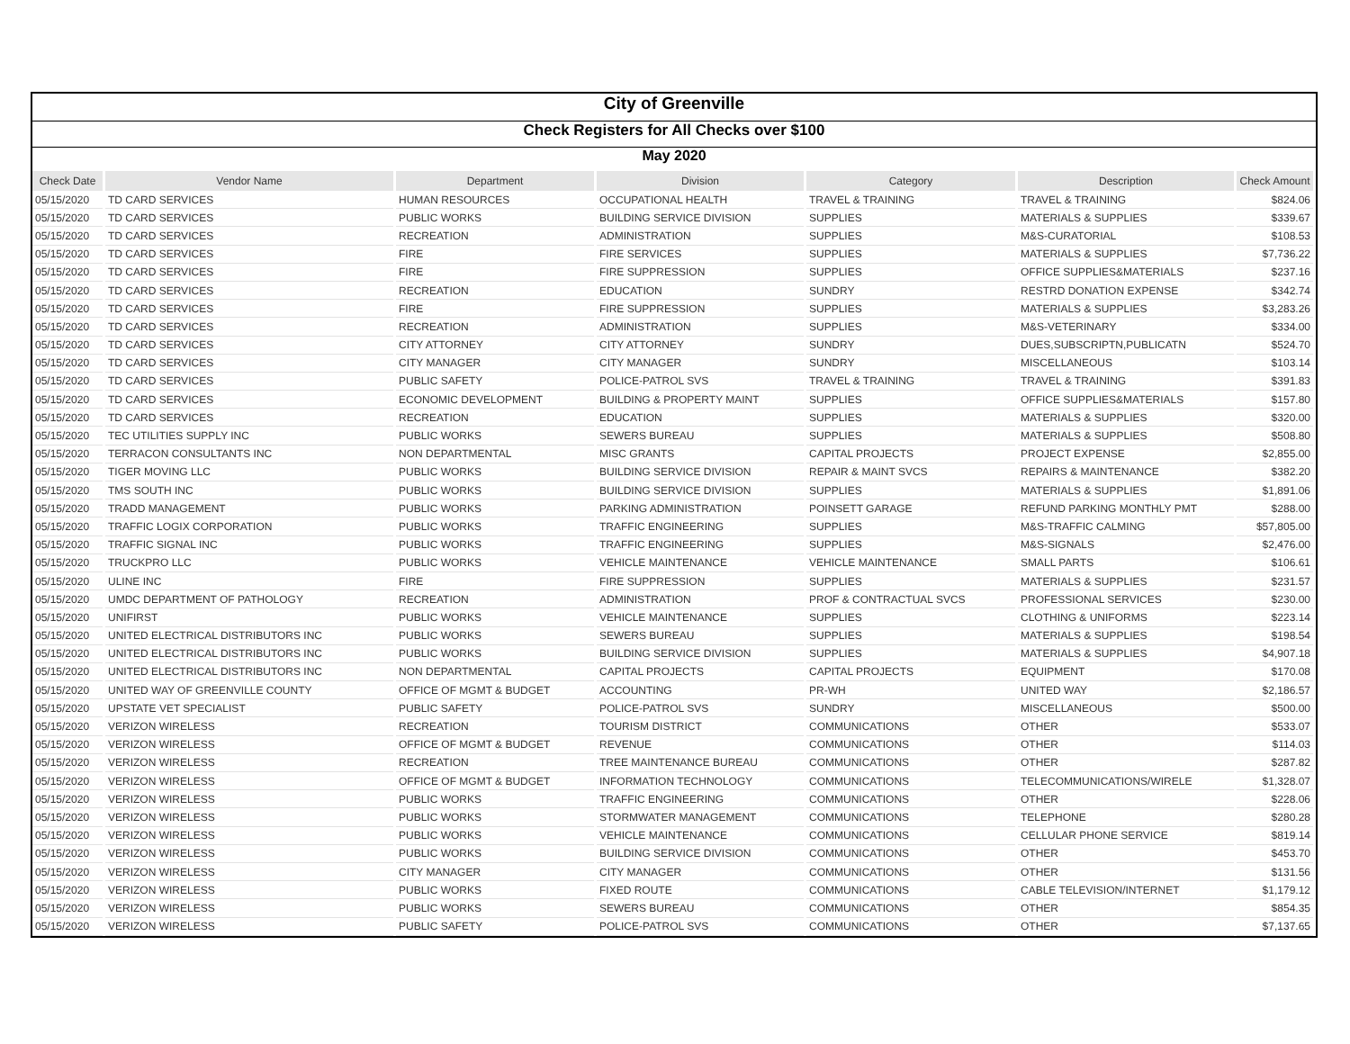City of Greenville
Check Registers for All Checks over $100
May 2020
| Check Date | Vendor Name | Department | Division | Category | Description | Check Amount |
| --- | --- | --- | --- | --- | --- | --- |
| 05/15/2020 | TD CARD SERVICES | HUMAN RESOURCES | OCCUPATIONAL HEALTH | TRAVEL & TRAINING | TRAVEL & TRAINING | $824.06 |
| 05/15/2020 | TD CARD SERVICES | PUBLIC WORKS | BUILDING SERVICE DIVISION | SUPPLIES | MATERIALS & SUPPLIES | $339.67 |
| 05/15/2020 | TD CARD SERVICES | RECREATION | ADMINISTRATION | SUPPLIES | M&S-CURATORIAL | $108.53 |
| 05/15/2020 | TD CARD SERVICES | FIRE | FIRE SERVICES | SUPPLIES | MATERIALS & SUPPLIES | $7,736.22 |
| 05/15/2020 | TD CARD SERVICES | FIRE | FIRE SUPPRESSION | SUPPLIES | OFFICE SUPPLIES&MATERIALS | $237.16 |
| 05/15/2020 | TD CARD SERVICES | RECREATION | EDUCATION | SUNDRY | RESTRD DONATION EXPENSE | $342.74 |
| 05/15/2020 | TD CARD SERVICES | FIRE | FIRE SUPPRESSION | SUPPLIES | MATERIALS & SUPPLIES | $3,283.26 |
| 05/15/2020 | TD CARD SERVICES | RECREATION | ADMINISTRATION | SUPPLIES | M&S-VETERINARY | $334.00 |
| 05/15/2020 | TD CARD SERVICES | CITY ATTORNEY | CITY ATTORNEY | SUNDRY | DUES,SUBSCRIPTN,PUBLICATN | $524.70 |
| 05/15/2020 | TD CARD SERVICES | CITY MANAGER | CITY MANAGER | SUNDRY | MISCELLANEOUS | $103.14 |
| 05/15/2020 | TD CARD SERVICES | PUBLIC SAFETY | POLICE-PATROL SVS | TRAVEL & TRAINING | TRAVEL & TRAINING | $391.83 |
| 05/15/2020 | TD CARD SERVICES | ECONOMIC DEVELOPMENT | BUILDING & PROPERTY MAINT | SUPPLIES | OFFICE SUPPLIES&MATERIALS | $157.80 |
| 05/15/2020 | TD CARD SERVICES | RECREATION | EDUCATION | SUPPLIES | MATERIALS & SUPPLIES | $320.00 |
| 05/15/2020 | TEC UTILITIES SUPPLY INC | PUBLIC WORKS | SEWERS BUREAU | SUPPLIES | MATERIALS & SUPPLIES | $508.80 |
| 05/15/2020 | TERRACON CONSULTANTS INC | NON DEPARTMENTAL | MISC GRANTS | CAPITAL PROJECTS | PROJECT EXPENSE | $2,855.00 |
| 05/15/2020 | TIGER MOVING LLC | PUBLIC WORKS | BUILDING SERVICE DIVISION | REPAIR & MAINT SVCS | REPAIRS & MAINTENANCE | $382.20 |
| 05/15/2020 | TMS SOUTH INC | PUBLIC WORKS | BUILDING SERVICE DIVISION | SUPPLIES | MATERIALS & SUPPLIES | $1,891.06 |
| 05/15/2020 | TRADD MANAGEMENT | PUBLIC WORKS | PARKING ADMINISTRATION | POINSETT GARAGE | REFUND PARKING MONTHLY PMT | $288.00 |
| 05/15/2020 | TRAFFIC LOGIX CORPORATION | PUBLIC WORKS | TRAFFIC ENGINEERING | SUPPLIES | M&S-TRAFFIC CALMING | $57,805.00 |
| 05/15/2020 | TRAFFIC SIGNAL INC | PUBLIC WORKS | TRAFFIC ENGINEERING | SUPPLIES | M&S-SIGNALS | $2,476.00 |
| 05/15/2020 | TRUCKPRO LLC | PUBLIC WORKS | VEHICLE MAINTENANCE | VEHICLE MAINTENANCE | SMALL PARTS | $106.61 |
| 05/15/2020 | ULINE INC | FIRE | FIRE SUPPRESSION | SUPPLIES | MATERIALS & SUPPLIES | $231.57 |
| 05/15/2020 | UMDC DEPARTMENT OF PATHOLOGY | RECREATION | ADMINISTRATION | PROF & CONTRACTUAL SVCS | PROFESSIONAL SERVICES | $230.00 |
| 05/15/2020 | UNIFIRST | PUBLIC WORKS | VEHICLE MAINTENANCE | SUPPLIES | CLOTHING & UNIFORMS | $223.14 |
| 05/15/2020 | UNITED ELECTRICAL DISTRIBUTORS INC | PUBLIC WORKS | SEWERS BUREAU | SUPPLIES | MATERIALS & SUPPLIES | $198.54 |
| 05/15/2020 | UNITED ELECTRICAL DISTRIBUTORS INC | PUBLIC WORKS | BUILDING SERVICE DIVISION | SUPPLIES | MATERIALS & SUPPLIES | $4,907.18 |
| 05/15/2020 | UNITED ELECTRICAL DISTRIBUTORS INC | NON DEPARTMENTAL | CAPITAL PROJECTS | CAPITAL PROJECTS | EQUIPMENT | $170.08 |
| 05/15/2020 | UNITED WAY OF GREENVILLE COUNTY | OFFICE OF MGMT & BUDGET | ACCOUNTING | PR-WH | UNITED WAY | $2,186.57 |
| 05/15/2020 | UPSTATE VET SPECIALIST | PUBLIC SAFETY | POLICE-PATROL SVS | SUNDRY | MISCELLANEOUS | $500.00 |
| 05/15/2020 | VERIZON WIRELESS | RECREATION | TOURISM DISTRICT | COMMUNICATIONS | OTHER | $533.07 |
| 05/15/2020 | VERIZON WIRELESS | OFFICE OF MGMT & BUDGET | REVENUE | COMMUNICATIONS | OTHER | $114.03 |
| 05/15/2020 | VERIZON WIRELESS | RECREATION | TREE MAINTENANCE BUREAU | COMMUNICATIONS | OTHER | $287.82 |
| 05/15/2020 | VERIZON WIRELESS | OFFICE OF MGMT & BUDGET | INFORMATION TECHNOLOGY | COMMUNICATIONS | TELECOMMUNICATIONS/WIRELE | $1,328.07 |
| 05/15/2020 | VERIZON WIRELESS | PUBLIC WORKS | TRAFFIC ENGINEERING | COMMUNICATIONS | OTHER | $228.06 |
| 05/15/2020 | VERIZON WIRELESS | PUBLIC WORKS | STORMWATER MANAGEMENT | COMMUNICATIONS | TELEPHONE | $280.28 |
| 05/15/2020 | VERIZON WIRELESS | PUBLIC WORKS | VEHICLE MAINTENANCE | COMMUNICATIONS | CELLULAR PHONE SERVICE | $819.14 |
| 05/15/2020 | VERIZON WIRELESS | PUBLIC WORKS | BUILDING SERVICE DIVISION | COMMUNICATIONS | OTHER | $453.70 |
| 05/15/2020 | VERIZON WIRELESS | CITY MANAGER | CITY MANAGER | COMMUNICATIONS | OTHER | $131.56 |
| 05/15/2020 | VERIZON WIRELESS | PUBLIC WORKS | FIXED ROUTE | COMMUNICATIONS | CABLE TELEVISION/INTERNET | $1,179.12 |
| 05/15/2020 | VERIZON WIRELESS | PUBLIC WORKS | SEWERS BUREAU | COMMUNICATIONS | OTHER | $854.35 |
| 05/15/2020 | VERIZON WIRELESS | PUBLIC SAFETY | POLICE-PATROL SVS | COMMUNICATIONS | OTHER | $7,137.65 |